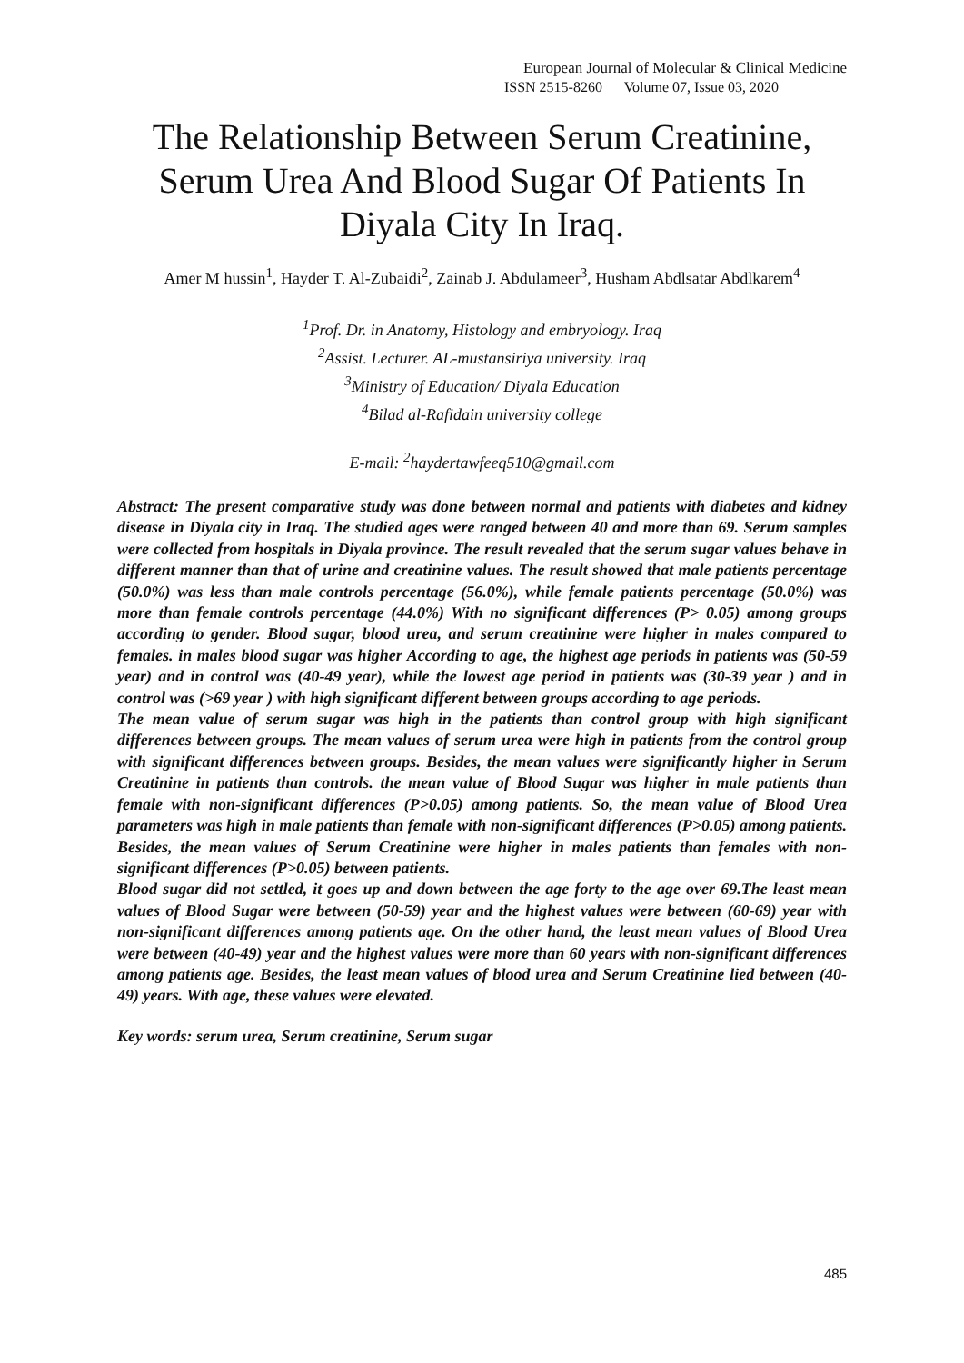European Journal of Molecular & Clinical Medicine
ISSN 2515-8260 Volume 07, Issue 03, 2020
The Relationship Between Serum Creatinine, Serum Urea And Blood Sugar Of Patients In Diyala City In Iraq.
Amer M hussin<sup>1</sup>, Hayder T. Al-Zubaidi<sup>2</sup>, Zainab J. Abdulameer<sup>3</sup>, Husham Abdlsatar Abdlkarem<sup>4</sup>
<sup>1</sup> Prof. Dr. in Anatomy, Histology and embryology. Iraq
<sup>2</sup> Assist. Lecturer. AL-mustansiriya university. Iraq
<sup>3</sup> Ministry of Education/ Diyala Education
<sup>4</sup> Bilad al-Rafidain university college
E-mail: <sup>2</sup>haydertawfeeq510@gmail.com
Abstract: The present comparative study was done between normal and patients with diabetes and kidney disease in Diyala city in Iraq. The studied ages were ranged between 40 and more than 69. Serum samples were collected from hospitals in Diyala province. The result revealed that the serum sugar values behave in different manner than that of urine and creatinine values. The result showed that male patients percentage (50.0%) was less than male controls percentage (56.0%), while female patients percentage (50.0%) was more than female controls percentage (44.0%) With no significant differences (P> 0.05) among groups according to gender. Blood sugar, blood urea, and serum creatinine were higher in males compared to females. in males blood sugar was higher According to age, the highest age periods in patients was (50-59 year) and in control was (40-49 year), while the lowest age period in patients was (30-39 year ) and in control was (>69 year ) with high significant different between groups according to age periods.
The mean value of serum sugar was high in the patients than control group with high significant differences between groups. The mean values of serum urea were high in patients from the control group with significant differences between groups. Besides, the mean values were significantly higher in Serum Creatinine in patients than controls. the mean value of Blood Sugar was higher in male patients than female with non-significant differences (P>0.05) among patients. So, the mean value of Blood Urea parameters was high in male patients than female with non-significant differences (P>0.05) among patients. Besides, the mean values of Serum Creatinine were higher in males patients than females with non-significant differences (P>0.05) between patients.
Blood sugar did not settled, it goes up and down between the age forty to the age over 69.The least mean values of Blood Sugar were between (50-59) year and the highest values were between (60-69) year with non-significant differences among patients age. On the other hand, the least mean values of Blood Urea were between (40-49) year and the highest values were more than 60 years with non-significant differences among patients age. Besides, the least mean values of blood urea and Serum Creatinine lied between (40-49) years. With age, these values were elevated.
Key words: serum urea, Serum creatinine, Serum sugar
485